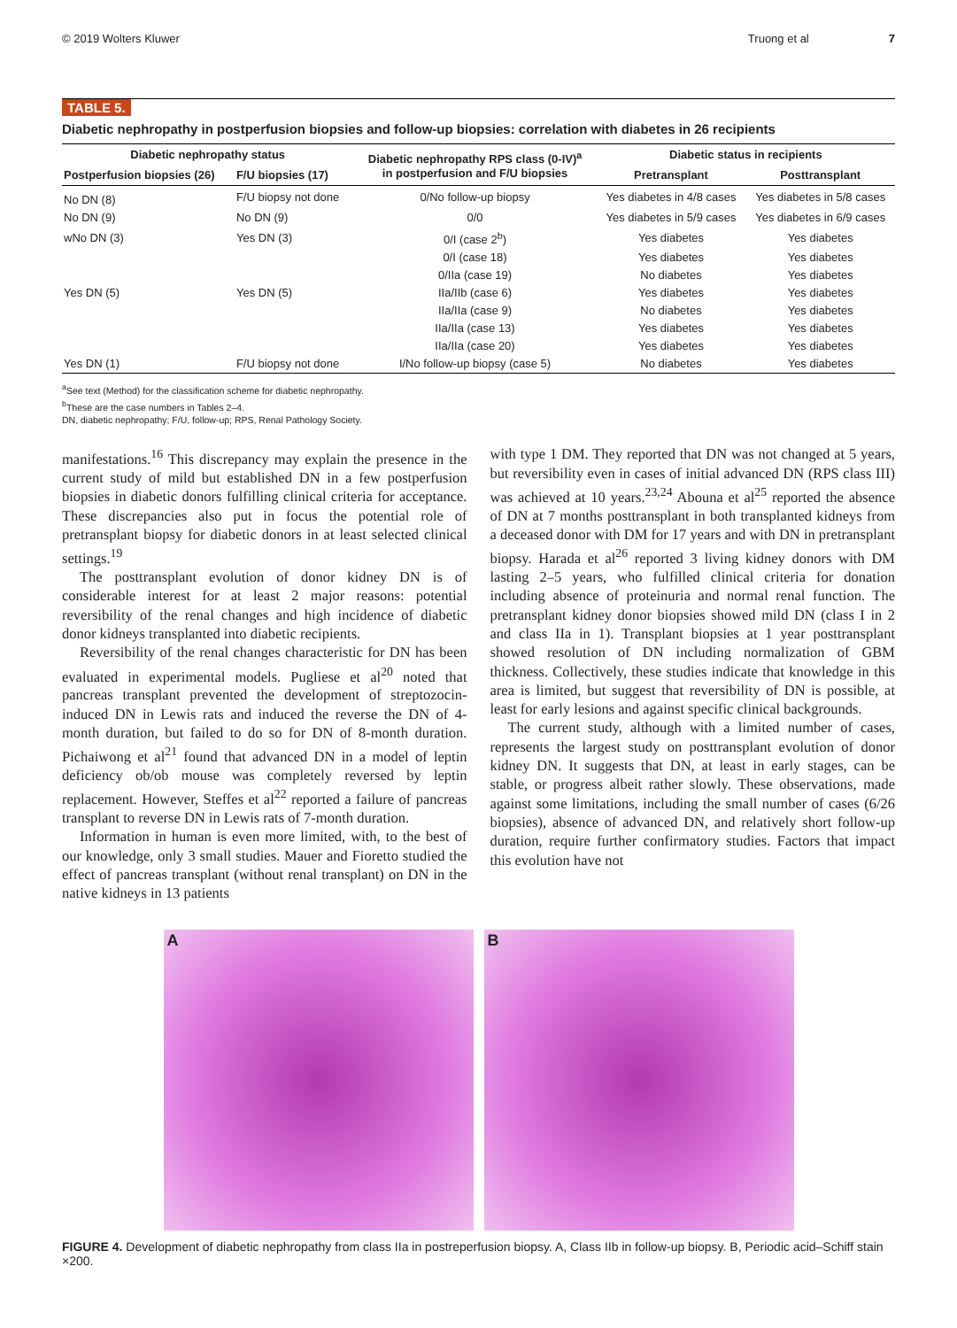© 2019 Wolters Kluwer Truong et al 7
TABLE 5.
Diabetic nephropathy in postperfusion biopsies and follow-up biopsies: correlation with diabetes in 26 recipients
| Diabetic nephropathy status | | Diabetic nephropathy RPS class (0-IV)<sup>a</sup> in postperfusion and F/U biopsies | Diabetic status in recipients | |
| --- | --- | --- | --- | --- |
| Postperfusion biopsies (26) | F/U biopsies (17) | | Pretransplant | Posttransplant |
| No DN (8) | F/U biopsy not done | 0/No follow-up biopsy | Yes diabetes in 4/8 cases | Yes diabetes in 5/8 cases |
| No DN (9) | No DN (9) | 0/0 | Yes diabetes in 5/9 cases | Yes diabetes in 6/9 cases |
| wNo DN (3) | Yes DN (3) | 0/I (case 2<sup>b</sup>) | Yes diabetes | Yes diabetes |
| | | 0/I (case 18) | Yes diabetes | Yes diabetes |
| | | 0/IIa (case 19) | No diabetes | Yes diabetes |
| Yes DN (5) | Yes DN (5) | IIa/IIb (case 6) | Yes diabetes | Yes diabetes |
| | | IIa/IIa (case 9) | No diabetes | Yes diabetes |
| | | IIa/IIa (case 13) | Yes diabetes | Yes diabetes |
| | | IIa/IIa (case 20) | Yes diabetes | Yes diabetes |
| Yes DN (1) | F/U biopsy not done | I/No follow-up biopsy (case 5) | No diabetes | Yes diabetes |
<sup>a</sup> See text (Method) for the classification scheme for diabetic nephropathy.
<sup>b</sup> These are the case numbers in Tables 2–4.
DN, diabetic nephropathy; F/U, follow-up; RPS, Renal Pathology Society.
manifestations.<sup>16</sup> This discrepancy may explain the presence in the current study of mild but established DN in a few postperfusion biopsies in diabetic donors fulfilling clinical criteria for acceptance. These discrepancies also put in focus the potential role of pretransplant biopsy for diabetic donors in at least selected clinical settings.<sup>19</sup>
The posttransplant evolution of donor kidney DN is of considerable interest for at least 2 major reasons: potential reversibility of the renal changes and high incidence of diabetic donor kidneys transplanted into diabetic recipients.
Reversibility of the renal changes characteristic for DN has been evaluated in experimental models. Pugliese et al<sup>20</sup> noted that pancreas transplant prevented the development of streptozocin-induced DN in Lewis rats and induced the reverse the DN of 4-month duration, but failed to do so for DN of 8-month duration. Pichaiwong et al<sup>21</sup> found that advanced DN in a model of leptin deficiency ob/ob mouse was completely reversed by leptin replacement. However, Steffes et al<sup>22</sup> reported a failure of pancreas transplant to reverse DN in Lewis rats of 7-month duration.
Information in human is even more limited, with, to the best of our knowledge, only 3 small studies. Mauer and Fioretto studied the effect of pancreas transplant (without renal transplant) on DN in the native kidneys in 13 patients
with type 1 DM. They reported that DN was not changed at 5 years, but reversibility even in cases of initial advanced DN (RPS class III) was achieved at 10 years.<sup>23,24</sup> Abouna et al<sup>25</sup> reported the absence of DN at 7 months posttransplant in both transplanted kidneys from a deceased donor with DM for 17 years and with DN in pretransplant biopsy. Harada et al<sup>26</sup> reported 3 living kidney donors with DM lasting 2–5 years, who fulfilled clinical criteria for donation including absence of proteinuria and normal renal function. The pretransplant kidney donor biopsies showed mild DN (class I in 2 and class IIa in 1). Transplant biopsies at 1 year posttransplant showed resolution of DN including normalization of GBM thickness. Collectively, these studies indicate that knowledge in this area is limited, but suggest that reversibility of DN is possible, at least for early lesions and against specific clinical backgrounds.
The current study, although with a limited number of cases, represents the largest study on posttransplant evolution of donor kidney DN. It suggests that DN, at least in early stages, can be stable, or progress albeit rather slowly. These observations, made against some limitations, including the small number of cases (6/26 biopsies), absence of advanced DN, and relatively short follow-up duration, require further confirmatory studies. Factors that impact this evolution have not
A
B
FIGURE 4. Development of diabetic nephropathy from class IIa in postreperfusion biopsy. A, Class IIb in follow-up biopsy. B, Periodic acid–Schiff stain ×200.